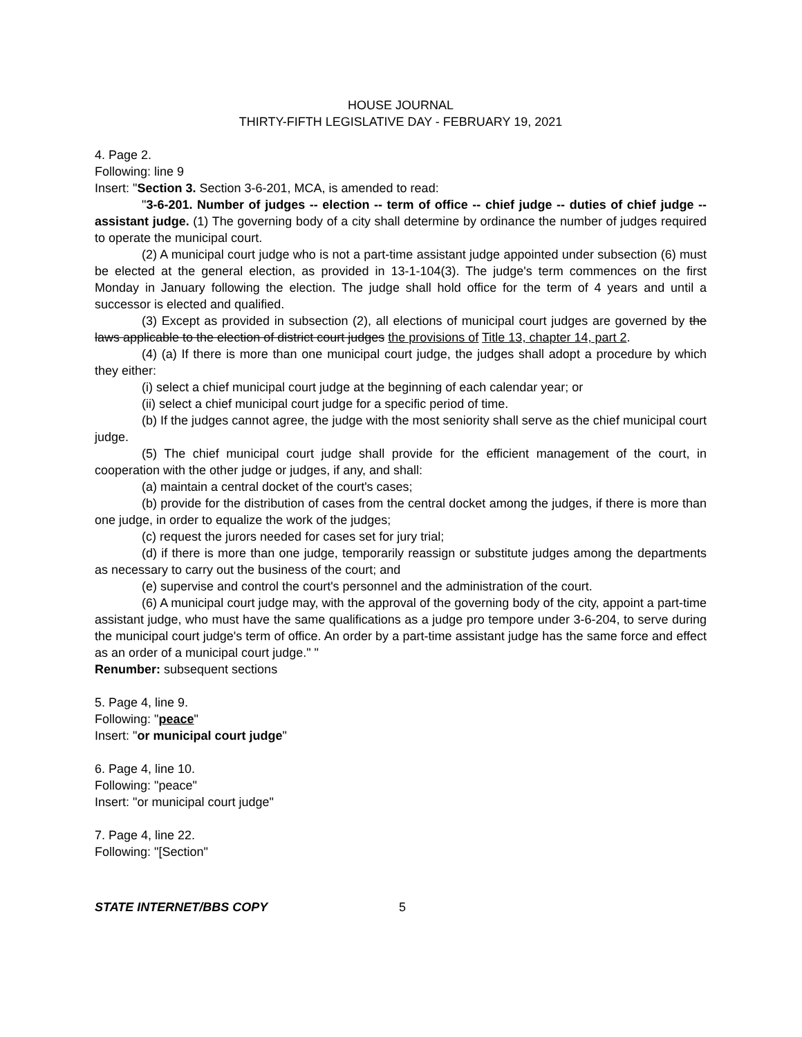HOUSE JOURNAL
THIRTY-FIFTH LEGISLATIVE DAY - FEBRUARY 19, 2021
4. Page 2.
Following: line 9
Insert: "Section 3. Section 3-6-201, MCA, is amended to read:
"3-6-201. Number of judges -- election -- term of office -- chief judge -- duties of chief judge -- assistant judge. (1) The governing body of a city shall determine by ordinance the number of judges required to operate the municipal court.
(2) A municipal court judge who is not a part-time assistant judge appointed under subsection (6) must be elected at the general election, as provided in 13-1-104(3). The judge's term commences on the first Monday in January following the election. The judge shall hold office for the term of 4 years and until a successor is elected and qualified.
(3) Except as provided in subsection (2), all elections of municipal court judges are governed by the laws applicable to the election of district court judges the provisions of Title 13, chapter 14, part 2.
(4) (a) If there is more than one municipal court judge, the judges shall adopt a procedure by which they either:
(i) select a chief municipal court judge at the beginning of each calendar year; or
(ii) select a chief municipal court judge for a specific period of time.
(b) If the judges cannot agree, the judge with the most seniority shall serve as the chief municipal court judge.
(5) The chief municipal court judge shall provide for the efficient management of the court, in cooperation with the other judge or judges, if any, and shall:
(a) maintain a central docket of the court's cases;
(b) provide for the distribution of cases from the central docket among the judges, if there is more than one judge, in order to equalize the work of the judges;
(c) request the jurors needed for cases set for jury trial;
(d) if there is more than one judge, temporarily reassign or substitute judges among the departments as necessary to carry out the business of the court; and
(e) supervise and control the court's personnel and the administration of the court.
(6) A municipal court judge may, with the approval of the governing body of the city, appoint a part-time assistant judge, who must have the same qualifications as a judge pro tempore under 3-6-204, to serve during the municipal court judge's term of office. An order by a part-time assistant judge has the same force and effect as an order of a municipal court judge." "
Renumber: subsequent sections
5. Page 4, line 9.
Following: "peace"
Insert: "or municipal court judge"
6. Page 4, line 10.
Following: "peace"
Insert: "or municipal court judge"
7. Page 4, line 22.
Following: "[Section"
STATE INTERNET/BBS COPY 5